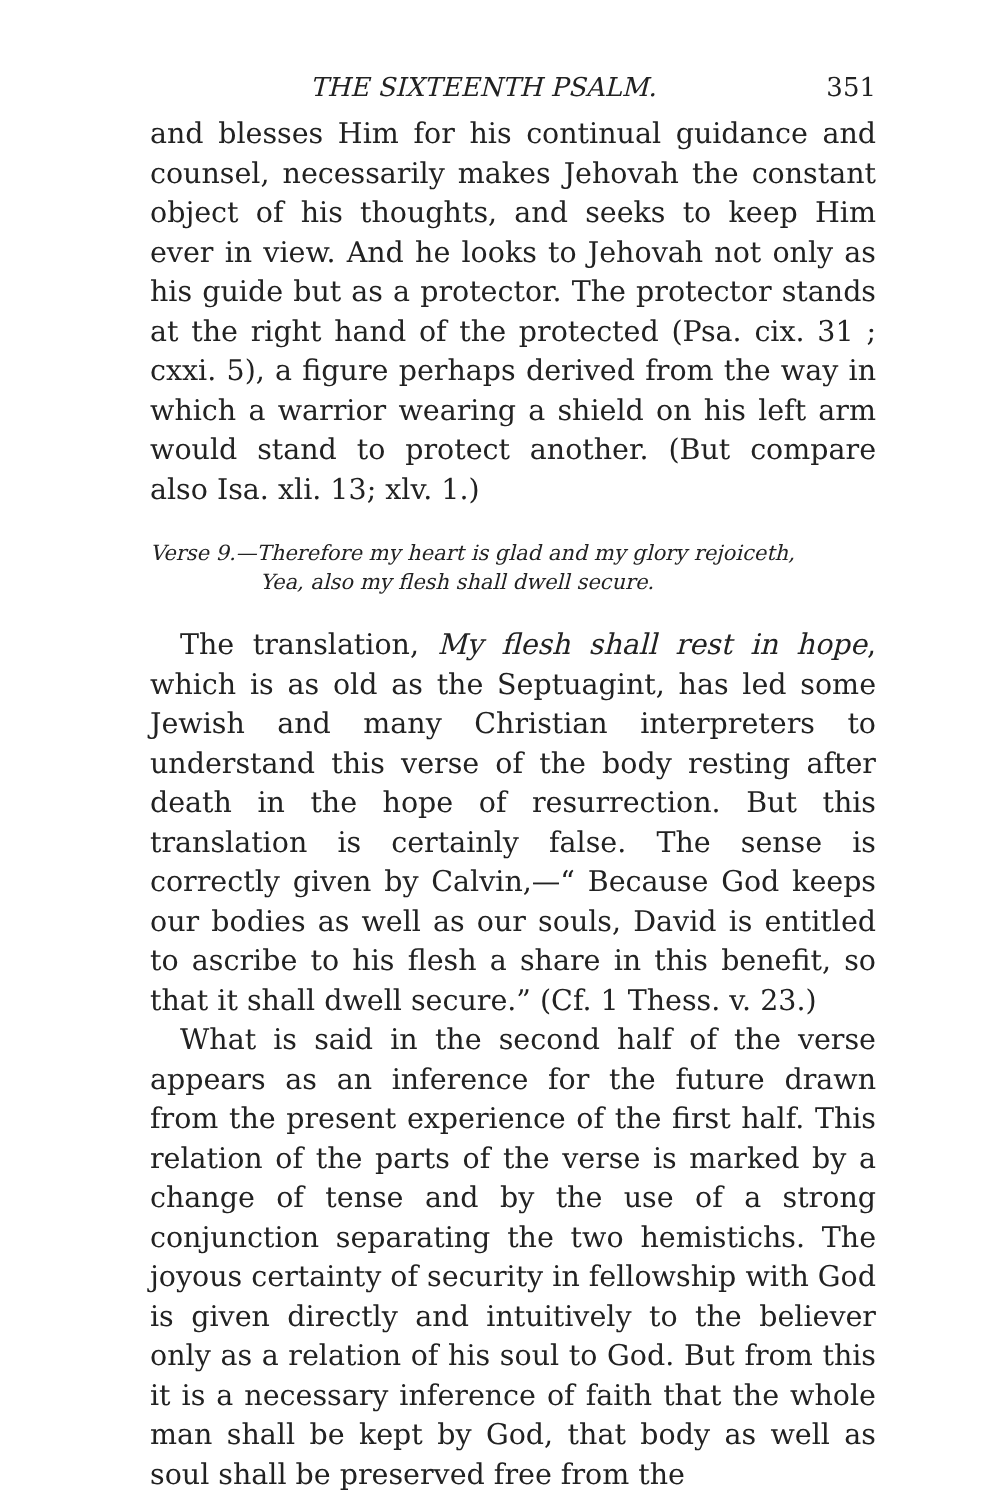THE SIXTEENTH PSALM. 351
and blesses Him for his continual guidance and counsel, necessarily makes Jehovah the constant object of his thoughts, and seeks to keep Him ever in view. And he looks to Jehovah not only as his guide but as a protector. The protector stands at the right hand of the protected (Psa. cix. 31 ; cxxi. 5), a figure perhaps derived from the way in which a warrior wearing a shield on his left arm would stand to protect another. (But compare also Isa. xli. 13; xlv. 1.)
Verse 9.—Therefore my heart is glad and my glory rejoiceth,
Yea, also my flesh shall dwell secure.
The translation, My flesh shall rest in hope, which is as old as the Septuagint, has led some Jewish and many Christian interpreters to understand this verse of the body resting after death in the hope of resurrection. But this translation is certainly false. The sense is correctly given by Calvin,—“ Because God keeps our bodies as well as our souls, David is entitled to ascribe to his flesh a share in this benefit, so that it shall dwell secure.” (Cf. 1 Thess. v. 23.)
What is said in the second half of the verse appears as an inference for the future drawn from the present experience of the first half. This relation of the parts of the verse is marked by a change of tense and by the use of a strong conjunction separating the two hemistichs. The joyous certainty of security in fellowship with God is given directly and intuitively to the believer only as a relation of his soul to God. But from this it is a necessary inference of faith that the whole man shall be kept by God, that body as well as soul shall be preserved free from the